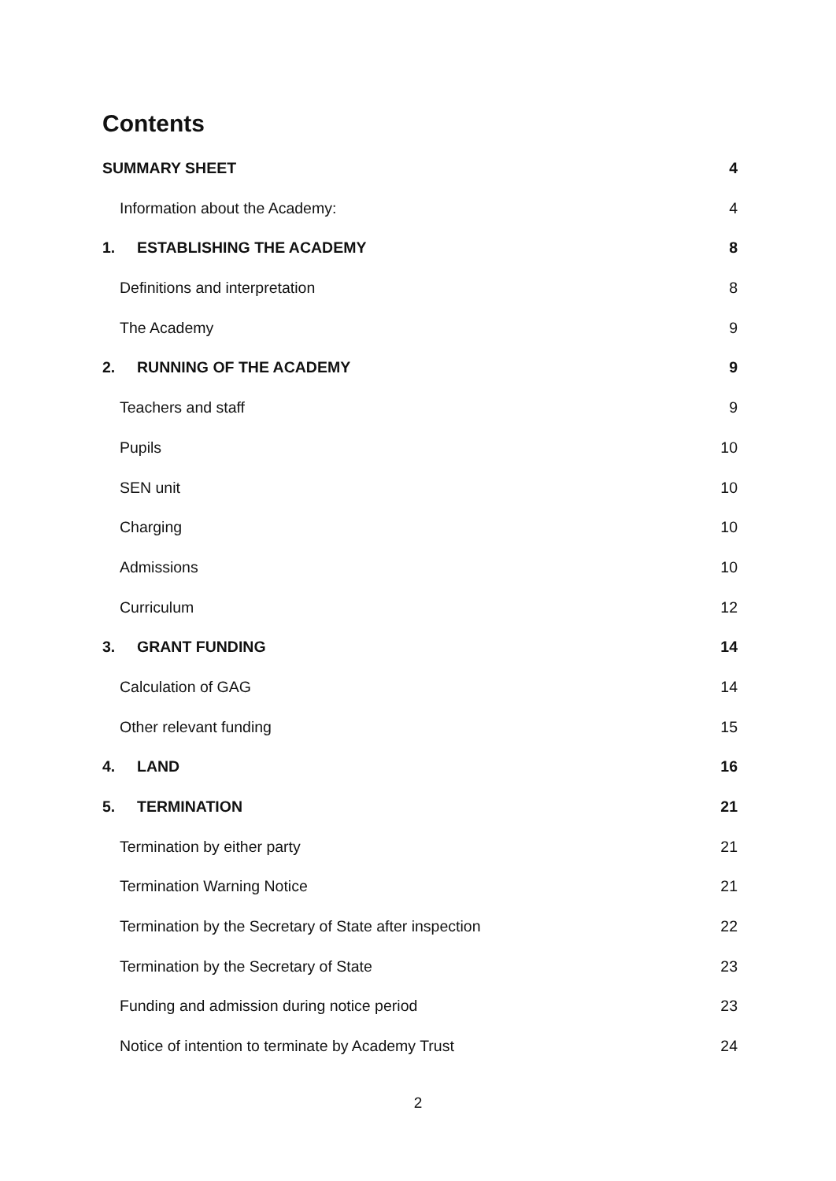Contents
SUMMARY SHEET 4
Information about the Academy: 4
1. ESTABLISHING THE ACADEMY 8
Definitions and interpretation 8
The Academy 9
2. RUNNING OF THE ACADEMY 9
Teachers and staff 9
Pupils 10
SEN unit 10
Charging 10
Admissions 10
Curriculum 12
3. GRANT FUNDING 14
Calculation of GAG 14
Other relevant funding 15
4. LAND 16
5. TERMINATION 21
Termination by either party 21
Termination Warning Notice 21
Termination by the Secretary of State after inspection 22
Termination by the Secretary of State 23
Funding and admission during notice period 23
Notice of intention to terminate by Academy Trust 24
2